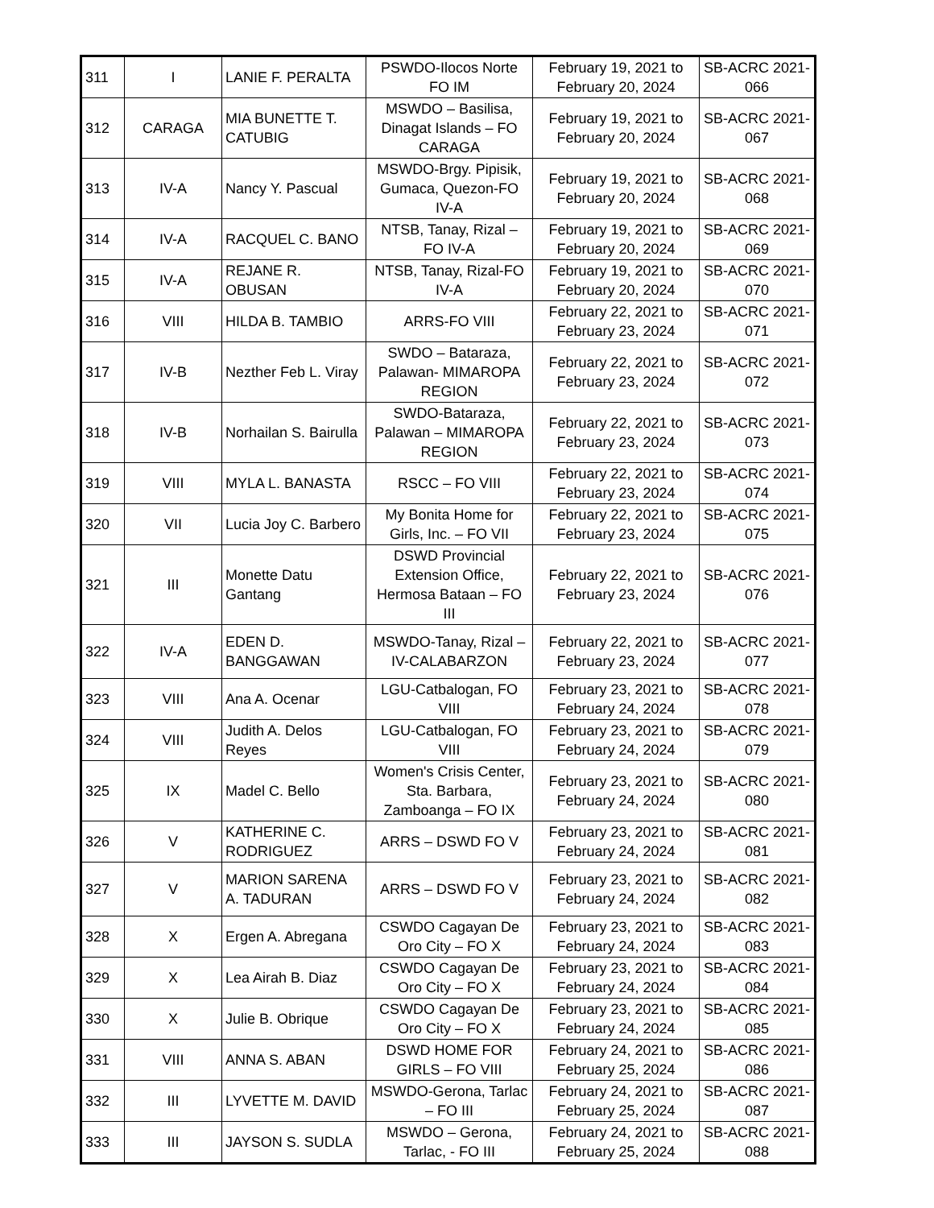| 311 | I | LANIE F. PERALTA | PSWDO-Ilocos Norte FO IM | February 19, 2021 to February 20, 2024 | SB-ACRC 2021- 066 |
| 312 | CARAGA | MIA BUNETTE T. CATUBIG | MSWDO – Basilisa, Dinagat Islands – FO CARAGA | February 19, 2021 to February 20, 2024 | SB-ACRC 2021- 067 |
| 313 | IV-A | Nancy Y. Pascual | MSWDO-Brgy. Pipisik, Gumaca, Quezon-FO IV-A | February 19, 2021 to February 20, 2024 | SB-ACRC 2021- 068 |
| 314 | IV-A | RACQUEL C. BANO | NTSB, Tanay, Rizal – FO IV-A | February 19, 2021 to February 20, 2024 | SB-ACRC 2021- 069 |
| 315 | IV-A | REJANE R. OBUSAN | NTSB, Tanay, Rizal-FO IV-A | February 19, 2021 to February 20, 2024 | SB-ACRC 2021- 070 |
| 316 | VIII | HILDA B. TAMBIO | ARRS-FO VIII | February 22, 2021 to February 23, 2024 | SB-ACRC 2021- 071 |
| 317 | IV-B | Nezther Feb L. Viray | SWDO – Bataraza, Palawan- MIMAROPA REGION | February 22, 2021 to February 23, 2024 | SB-ACRC 2021- 072 |
| 318 | IV-B | Norhailan S. Bairulla | SWDO-Bataraza, Palawan – MIMAROPA REGION | February 22, 2021 to February 23, 2024 | SB-ACRC 2021- 073 |
| 319 | VIII | MYLA L. BANASTA | RSCC – FO VIII | February 22, 2021 to February 23, 2024 | SB-ACRC 2021- 074 |
| 320 | VII | Lucia Joy C. Barbero | My Bonita Home for Girls, Inc. – FO VII | February 22, 2021 to February 23, 2024 | SB-ACRC 2021- 075 |
| 321 | III | Monette Datu Gantang | DSWD Provincial Extension Office, Hermosa Bataan – FO III | February 22, 2021 to February 23, 2024 | SB-ACRC 2021- 076 |
| 322 | IV-A | EDEN D. BANGGAWAN | MSWDO-Tanay, Rizal – IV-CALABARZON | February 22, 2021 to February 23, 2024 | SB-ACRC 2021- 077 |
| 323 | VIII | Ana A. Ocenar | LGU-Catbalogan, FO VIII | February 23, 2021 to February 24, 2024 | SB-ACRC 2021- 078 |
| 324 | VIII | Judith A. Delos Reyes | LGU-Catbalogan, FO VIII | February 23, 2021 to February 24, 2024 | SB-ACRC 2021- 079 |
| 325 | IX | Madel C. Bello | Women's Crisis Center, Sta. Barbara, Zamboanga – FO IX | February 23, 2021 to February 24, 2024 | SB-ACRC 2021- 080 |
| 326 | V | KATHERINE C. RODRIGUEZ | ARRS – DSWD FO V | February 23, 2021 to February 24, 2024 | SB-ACRC 2021- 081 |
| 327 | V | MARION SARENA A. TADURAN | ARRS – DSWD FO V | February 23, 2021 to February 24, 2024 | SB-ACRC 2021- 082 |
| 328 | X | Ergen A. Abregana | CSWDO Cagayan De Oro City – FO X | February 23, 2021 to February 24, 2024 | SB-ACRC 2021- 083 |
| 329 | X | Lea Airah B. Diaz | CSWDO Cagayan De Oro City – FO X | February 23, 2021 to February 24, 2024 | SB-ACRC 2021- 084 |
| 330 | X | Julie B. Obrique | CSWDO Cagayan De Oro City – FO X | February 23, 2021 to February 24, 2024 | SB-ACRC 2021- 085 |
| 331 | VIII | ANNA S. ABAN | DSWD HOME FOR GIRLS – FO VIII | February 24, 2021 to February 25, 2024 | SB-ACRC 2021- 086 |
| 332 | III | LYVETTE M. DAVID | MSWDO-Gerona, Tarlac – FO III | February 24, 2021 to February 25, 2024 | SB-ACRC 2021- 087 |
| 333 | III | JAYSON S. SUDLA | MSWDO – Gerona, Tarlac, - FO III | February 24, 2021 to February 25, 2024 | SB-ACRC 2021- 088 |